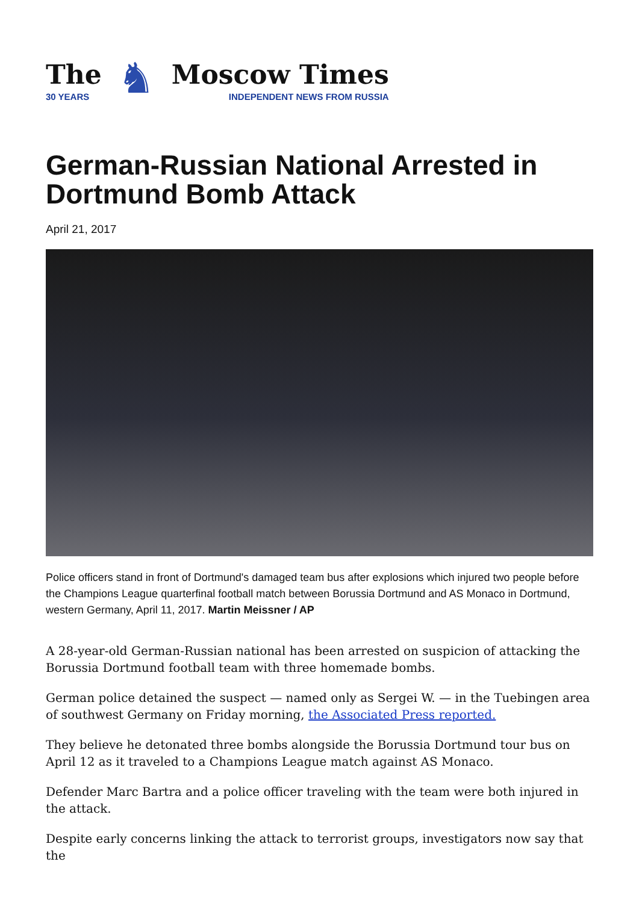The
30 YEARS
♞
Moscow Times
INDEPENDENT NEWS FROM RUSSIA
German-Russian National Arrested in Dortmund Bomb Attack
April 21, 2017
Police officers stand in front of Dortmund's damaged team bus after explosions which injured two people before the Champions League quarterfinal football match between Borussia Dortmund and AS Monaco in Dortmund, western Germany, April 11, 2017. Martin Meissner / AP
A 28-year-old German-Russian national has been arrested on suspicion of attacking the Borussia Dortmund football team with three homemade bombs.
German police detained the suspect — named only as Sergei W. — in the Tuebingen area of southwest Germany on Friday morning, the Associated Press reported.
They believe he detonated three bombs alongside the Borussia Dortmund tour bus on April 12 as it traveled to a Champions League match against AS Monaco.
Defender Marc Bartra and a police officer traveling with the team were both injured in the attack.
Despite early concerns linking the attack to terrorist groups, investigators now say that the